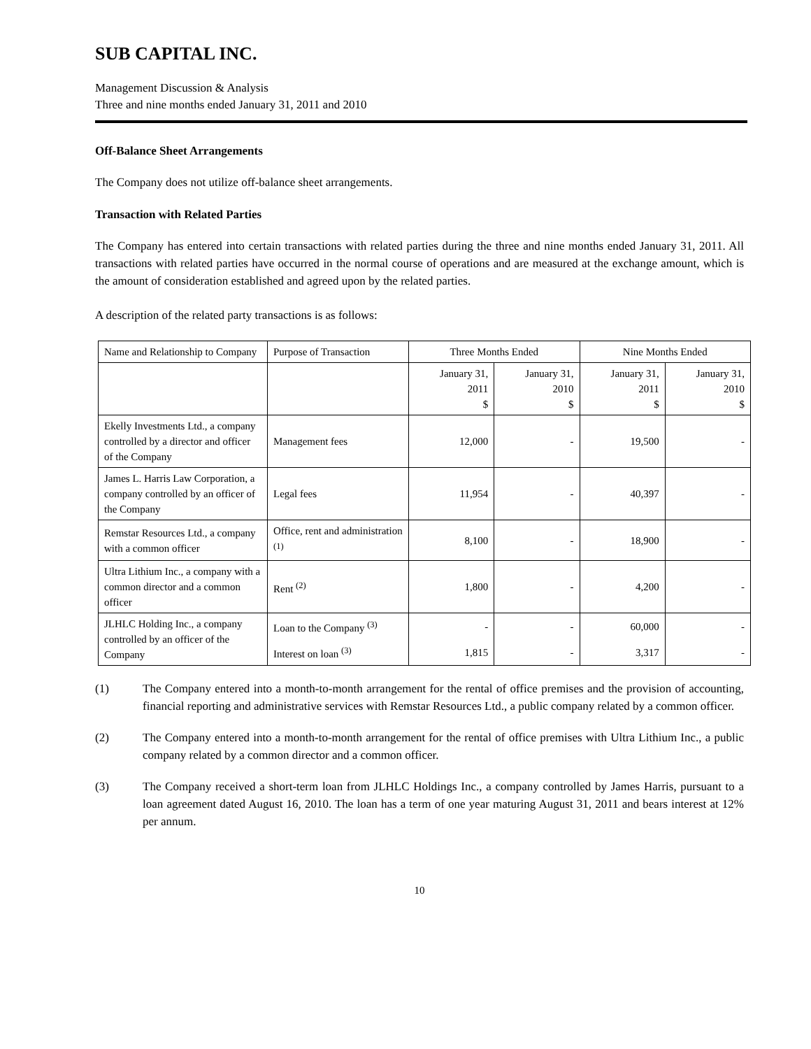SUB CAPITAL INC.
Management Discussion & Analysis
Three and nine months ended January 31, 2011 and 2010
Off-Balance Sheet Arrangements
The Company does not utilize off-balance sheet arrangements.
Transaction with Related Parties
The Company has entered into certain transactions with related parties during the three and nine months ended January 31, 2011. All transactions with related parties have occurred in the normal course of operations and are measured at the exchange amount, which is the amount of consideration established and agreed upon by the related parties.
A description of the related party transactions is as follows:
| Name and Relationship to Company | Purpose of Transaction | Three Months Ended | | Nine Months Ended | |
| | | January 31, 2011 $ | January 31, 2010 $ | January 31, 2011 $ | January 31, 2010 $ |
| Ekelly Investments Ltd., a company controlled by a director and officer of the Company | Management fees | 12,000 | - | 19,500 | - |
| James L. Harris Law Corporation, a company controlled by an officer of the Company | Legal fees | 11,954 | - | 40,397 | - |
| Remstar Resources Ltd., a company with a common officer | Office, rent and administration <sup>(1)</sup> | 8,100 | - | 18,900 | - |
| Ultra Lithium Inc., a company with a common director and a common officer | Rent <sup>(2)</sup> | 1,800 | - | 4,200 | - |
| JLHLC Holding Inc., a company controlled by an officer of the Company | Loan to the Company <sup>(3)</sup> | - | - | 60,000 | - |
| | Interest on loan <sup>(3)</sup> | 1,815 | - | 3,317 | - |
(1) The Company entered into a month-to-month arrangement for the rental of office premises and the provision of accounting, financial reporting and administrative services with Remstar Resources Ltd., a public company related by a common officer.
(2) The Company entered into a month-to-month arrangement for the rental of office premises with Ultra Lithium Inc., a public company related by a common director and a common officer.
(3) The Company received a short-term loan from JLHLC Holdings Inc., a company controlled by James Harris, pursuant to a loan agreement dated August 16, 2010. The loan has a term of one year maturing August 31, 2011 and bears interest at 12% per annum.
10